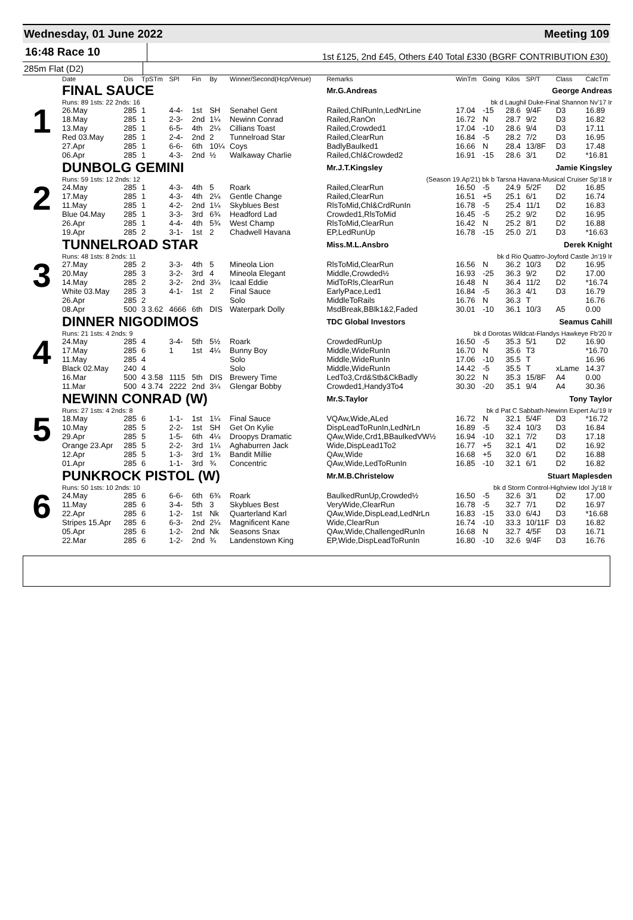Wednesday, 01 June 2022 Meeting 109
16:48 Race 10
1st £125, 2nd £45, Others £40 Total £330 (BGRF CONTRIBUTION £30)
285m Flat (D2)
| | Date | Dis | TpSTm | SPl | Fin | By | Winner/Second(Hcp/Venue) | Remarks | WinTm | Going | Kilos | SP/T | Class | CalcTm |
| --- | --- | --- | --- | --- | --- | --- | --- | --- | --- | --- | --- | --- | --- | --- |
| 1 | FINAL SAUCE | | | | | | | Mr.G.Andreas George Andreas | | | | | | |
| | Runs: 89 1sts: 22 2nds: 16 | | | | | | | bk d Laughil Duke-Final Shannon Nv'17 Ir | | | | | | |
| | 26.May | 285 | 1 | 4-4- | 1st | SH | Senahel Gent | Railed,ChlRunIn,LedNrLine | 17.04 | -15 | 28.6 | 9/4F | D3 | 16.89 |
| | 18.May | 285 | 1 | 2-3- | 2nd | 1¼ | Newinn Conrad | Railed,RanOn | 16.72 | N | 28.7 | 9/2 | D3 | 16.82 |
| | 13.May | 285 | 1 | 6-5- | 4th | 2¼ | Cillians Toast | Railed,Crowded1 | 17.04 | -10 | 28.6 | 9/4 | D3 | 17.11 |
| | Red 03.May | 285 | 1 | 2-4- | 2nd | 2 | Tunnelroad Star | Railed,ClearRun | 16.84 | -5 | 28.2 | 7/2 | D3 | 16.95 |
| | 27.Apr | 285 | 1 | 6-6- | 6th | 10¼ | Coys | BadlyBaulked1 | 16.66 | N | 28.4 | 13/8F | D3 | 17.48 |
| | 06.Apr | 285 | 1 | 4-3- | 2nd | ½ | Walkaway Charlie | Railed,Chl&Crowded2 | 16.91 | -15 | 28.6 | 3/1 | D2 | *16.81 |
| 2 | DUNBOLG GEMINI | | | | | | | Mr.J.T.Kingsley Jamie Kingsley | | | | | | |
| | Runs: 59 1sts: 12 2nds: 12 | | | | | | | (Season 19.Ap'21) bk b Tarsna Havana-Musical Cruiser Sp'18 Ir | | | | | | |
| | 24.May | 285 | 1 | 4-3- | 4th | 5 | Roark | Railed,ClearRun | 16.50 | -5 | 24.9 | 5/2F | D2 | 16.85 |
| | 17.May | 285 | 1 | 4-3- | 4th | 2¼ | Gentle Change | Railed,ClearRun | 16.51 | +5 | 25.1 | 6/1 | D2 | 16.74 |
| | 11.May | 285 | 1 | 4-2- | 2nd | 1¼ | Skyblues Best | RlsToMid,Chl&CrdRunIn | 16.78 | -5 | 25.4 | 11/1 | D2 | 16.83 |
| | Blue 04.May | 285 | 1 | 3-3- | 3rd | 6¾ | Headford Lad | Crowded1,RlsToMid | 16.45 | -5 | 25.2 | 9/2 | D2 | 16.95 |
| | 26.Apr | 285 | 1 | 4-4- | 4th | 5¾ | West Champ | RlsToMid,ClearRun | 16.42 | N | 25.2 | 8/1 | D2 | 16.88 |
| | 19.Apr | 285 | 2 | 3-1- | 1st | 2 | Chadwell Havana | EP,LedRunUp | 16.78 | -15 | 25.0 | 2/1 | D3 | *16.63 |
| 3 | TUNNELROAD STAR | | | | | | | Miss.M.L.Ansbro Derek Knight | | | | | | |
| | Runs: 48 1sts: 8 2nds: 11 | | | | | | | bk d Rio Quattro-Joyford Castle Jn'19 Ir | | | | | | |
| | 27.May | 285 | 2 | 3-3- | 4th | 5 | Mineola Lion | RlsToMid,ClearRun | 16.56 | N | 36.2 | 10/3 | D2 | 16.95 |
| | 20.May | 285 | 3 | 3-2- | 3rd | 4 | Mineola Elegant | Middle,Crowded½ | 16.93 | -25 | 36.3 | 9/2 | D2 | 17.00 |
| | 14.May | 285 | 2 | 3-2- | 2nd | 3¼ | Icaal Eddie | MidToRls,ClearRun | 16.48 | N | 36.4 | 11/2 | D2 | *16.74 |
| | White 03.May | 285 | 3 | 4-1- | 1st | 2 | Final Sauce | EarlyPace,Led1 | 16.84 | -5 | 36.3 | 4/1 | D3 | 16.79 |
| | 26.Apr | 285 | 2 | | | | Solo | MiddleToRails | 16.76 | N | 36.3 | T | | 16.76 |
| | 08.Apr | 500 | 3 3.62 | 4666 | 6th | DIS | Waterpark Dolly | MsdBreak,BBlk1&2,Faded | 30.01 | -10 | 36.1 | 10/3 | A5 | 0.00 |
| 4 | DINNER NIGODIMOS | | | | | | | TDC Global Investors Seamus Cahill | | | | | | |
| | Runs: 21 1sts: 4 2nds: 9 | | | | | | | bk d Dorotas Wildcat-Flandys Hawkeye Fb'20 Ir | | | | | | |
| | 24.May | 285 | 4 | 3-4- | 5th | 5½ | Roark | CrowdedRunUp | 16.50 | -5 | 35.3 | 5/1 | D2 | 16.90 |
| | 17.May | 285 | 6 | 1 | 1st | 4¼ | Bunny Boy | Middle,WideRunIn | 16.70 | N | 35.6 | T3 | | *16.70 |
| | 11.May | 285 | 4 | | | | Solo | Middle,WideRunIn | 17.06 | -10 | 35.5 | T | | 16.96 |
| | Black 02.May | 240 | 4 | | | | Solo | Middle,WideRunIn | 14.42 | -5 | 35.5 | T | xLame | 14.37 |
| | 16.Mar | 500 | 4 3.58 | 1115 | 5th | DIS | Brewery Time | LedTo3,Crd&Stb&CkBadly | 30.22 | N | 35.3 | 15/8F | A4 | 0.00 |
| | 11.Mar | 500 | 4 3.74 | 2222 | 2nd | 3¼ | Glengar Bobby | Crowded1,Handy3To4 | 30.30 | -20 | 35.1 | 9/4 | A4 | 30.36 |
| 5 | NEWINN CONRAD (W) | | | | | | | Mr.S.Taylor Tony Taylor | | | | | | |
| | Runs: 27 1sts: 4 2nds: 8 | | | | | | | bk d Pat C Sabbath-Newinn Expert Au'19 Ir | | | | | | |
| | 18.May | 285 | 6 | 1-1- | 1st | 1¼ | Final Sauce | VQAw,Wide,ALed | 16.72 | N | 32.1 | 5/4F | D3 | *16.72 |
| | 10.May | 285 | 5 | 2-2- | 1st | SH | Get On Kylie | DispLeadToRunIn,LedNrLn | 16.89 | -5 | 32.4 | 10/3 | D3 | 16.84 |
| | 29.Apr | 285 | 5 | 1-5- | 6th | 4¼ | Droopys Dramatic | QAw,Wide,Crd1,BBaulkedVW½ | 16.94 | -10 | 32.1 | 7/2 | D3 | 17.18 |
| | Orange 23.Apr | 285 | 5 | 2-2- | 3rd | 1¼ | Aghaburren Jack | Wide,DispLead1To2 | 16.77 | +5 | 32.1 | 4/1 | D2 | 16.92 |
| | 12.Apr | 285 | 5 | 1-3- | 3rd | 1¾ | Bandit Millie | QAw,Wide | 16.68 | +5 | 32.0 | 6/1 | D2 | 16.88 |
| | 01.Apr | 285 | 6 | 1-1- | 3rd | ¾ | Concentric | QAw,Wide,LedToRunIn | 16.85 | -10 | 32.1 | 6/1 | D2 | 16.82 |
| 6 | PUNKROCK PISTOL (W) | | | | | | | Mr.M.B.Christelow Stuart Maplesden | | | | | | |
| | Runs: 50 1sts: 10 2nds: 10 | | | | | | | bk d Storm Control-Highview Idol Jy'18 Ir | | | | | | |
| | 24.May | 285 | 6 | 6-6- | 6th | 6¾ | Roark | BaulkedRunUp,Crowded½ | 16.50 | -5 | 32.6 | 3/1 | D2 | 17.00 |
| | 11.May | 285 | 6 | 3-4- | 5th | 3 | Skyblues Best | VeryWide,ClearRun | 16.78 | -5 | 32.7 | 7/1 | D2 | 16.97 |
| | 22.Apr | 285 | 6 | 1-2- | 1st | Nk | Quarterland Karl | QAw,Wide,DispLead,LedNrLn | 16.83 | -15 | 33.0 | 6/4J | D3 | *16.68 |
| | Stripes 15.Apr | 285 | 6 | 6-3- | 2nd | 2¼ | Magnificent Kane | Wide,ClearRun | 16.74 | -10 | 33.3 | 10/11F | D3 | 16.82 |
| | 05.Apr | 285 | 6 | 1-2- | 2nd | Nk | Seasons Snax | QAw,Wide,ChallengedRunIn | 16.68 | N | 32.7 | 4/5F | D3 | 16.71 |
| | 22.Mar | 285 | 6 | 1-2- | 2nd | ¾ | Landenstown King | EP,Wide,DispLeadToRunIn | 16.80 | -10 | 32.6 | 9/4F | D3 | 16.76 |